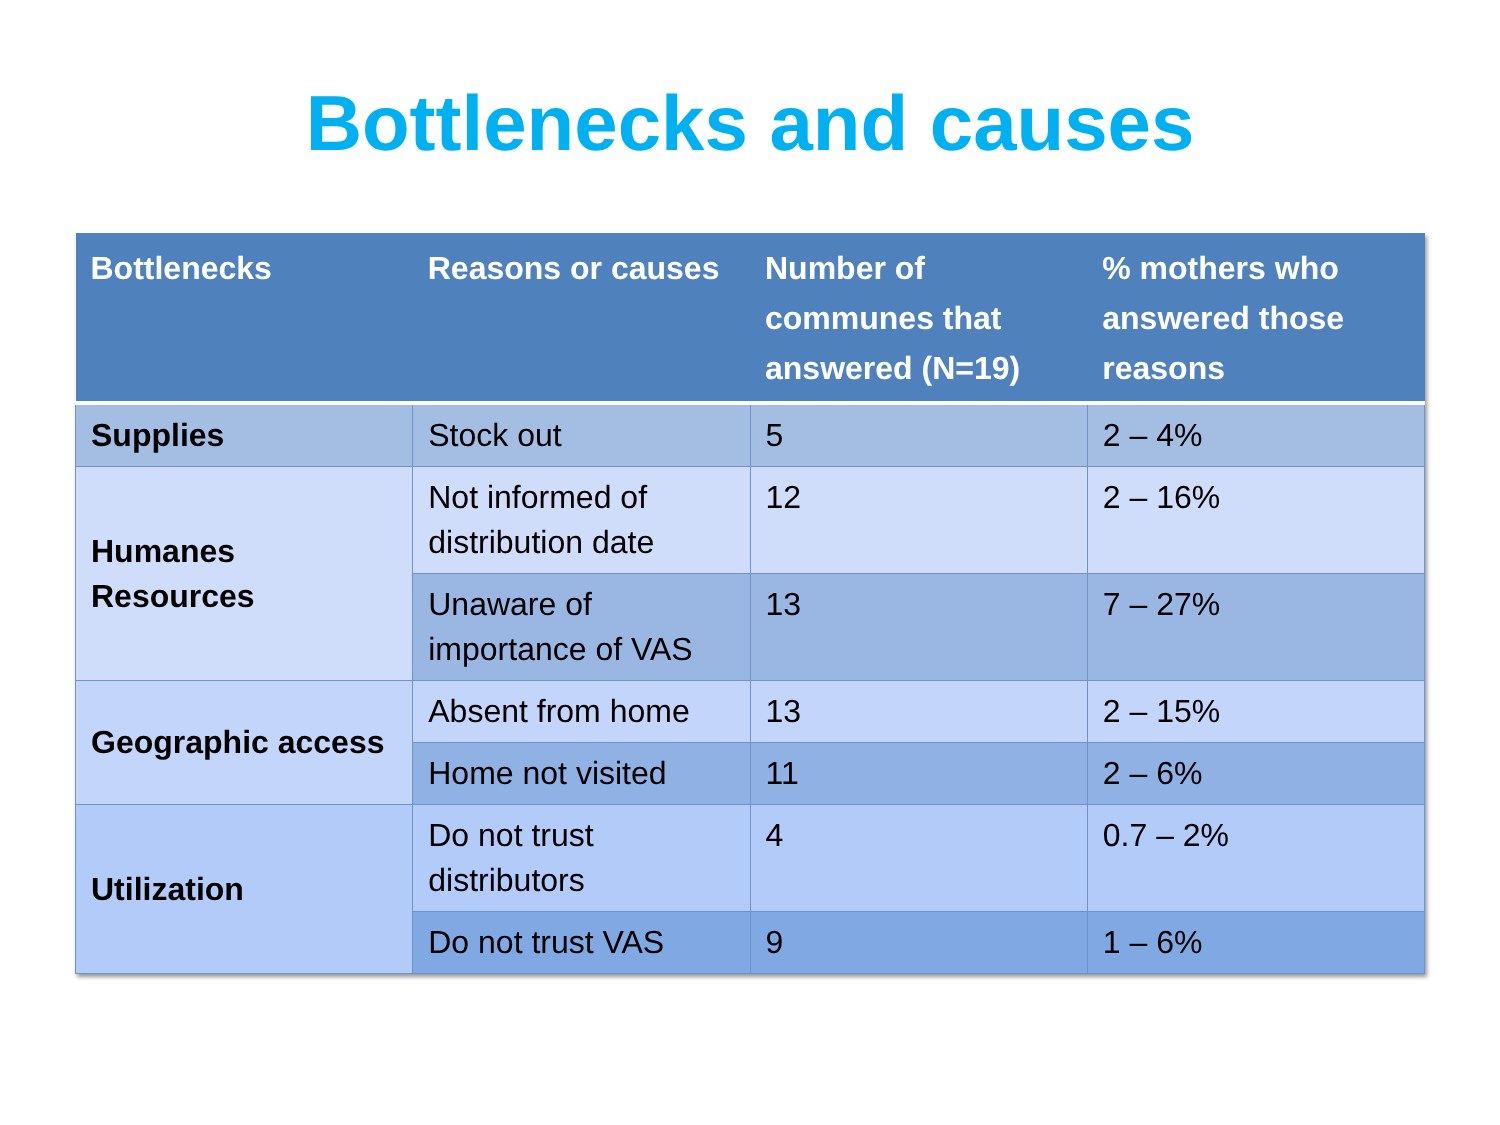Bottlenecks and causes
| Bottlenecks | Reasons or causes | Number of communes that answered (N=19) | % mothers who answered those reasons |
| --- | --- | --- | --- |
| Supplies | Stock out | 5 | 2 – 4% |
| Humanes Resources | Not informed of distribution date | 12 | 2 – 16% |
| | Unaware of importance of VAS | 13 | 7 – 27% |
| Geographic access | Absent from home | 13 | 2 – 15% |
| | Home not visited | 11 | 2 – 6% |
| Utilization | Do not trust distributors | 4 | 0.7 – 2% |
| | Do not trust VAS | 9 | 1 – 6% |